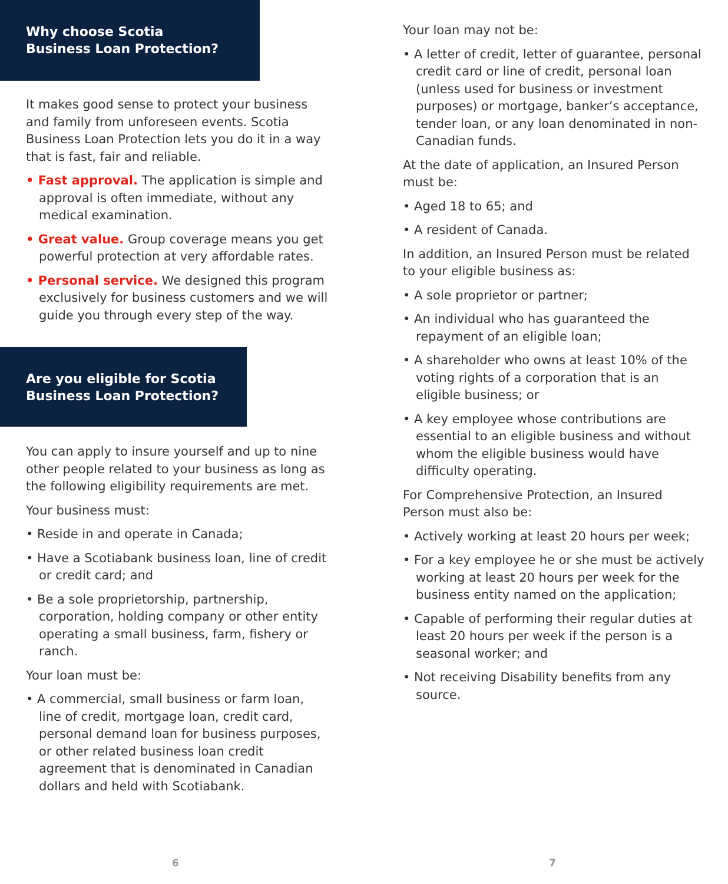Why choose Scotia
Business Loan Protection?
It makes good sense to protect your business and family from unforeseen events. Scotia Business Loan Protection lets you do it in a way that is fast, fair and reliable.
• Fast approval. The application is simple and approval is often immediate, without any medical examination.
• Great value. Group coverage means you get powerful protection at very affordable rates.
• Personal service. We designed this program exclusively for business customers and we will guide you through every step of the way.
Are you eligible for Scotia
Business Loan Protection?
You can apply to insure yourself and up to nine other people related to your business as long as the following eligibility requirements are met.
Your business must:
• Reside in and operate in Canada;
• Have a Scotiabank business loan, line of credit or credit card; and
• Be a sole proprietorship, partnership, corporation, holding company or other entity operating a small business, farm, fishery or ranch.
Your loan must be:
• A commercial, small business or farm loan, line of credit, mortgage loan, credit card, personal demand loan for business purposes, or other related business loan credit agreement that is denominated in Canadian dollars and held with Scotiabank.
6
Your loan may not be:
• A letter of credit, letter of guarantee, personal credit card or line of credit, personal loan (unless used for business or investment purposes) or mortgage, banker’s acceptance, tender loan, or any loan denominated in non-Canadian funds.
At the date of application, an Insured Person must be:
• Aged 18 to 65; and
• A resident of Canada.
In addition, an Insured Person must be related to your eligible business as:
• A sole proprietor or partner;
• An individual who has guaranteed the repayment of an eligible loan;
• A shareholder who owns at least 10% of the voting rights of a corporation that is an eligible business; or
• A key employee whose contributions are essential to an eligible business and without whom the eligible business would have difficulty operating.
For Comprehensive Protection, an Insured Person must also be:
• Actively working at least 20 hours per week;
• For a key employee he or she must be actively working at least 20 hours per week for the business entity named on the application;
• Capable of performing their regular duties at least 20 hours per week if the person is a seasonal worker; and
• Not receiving Disability benefits from any source.
7